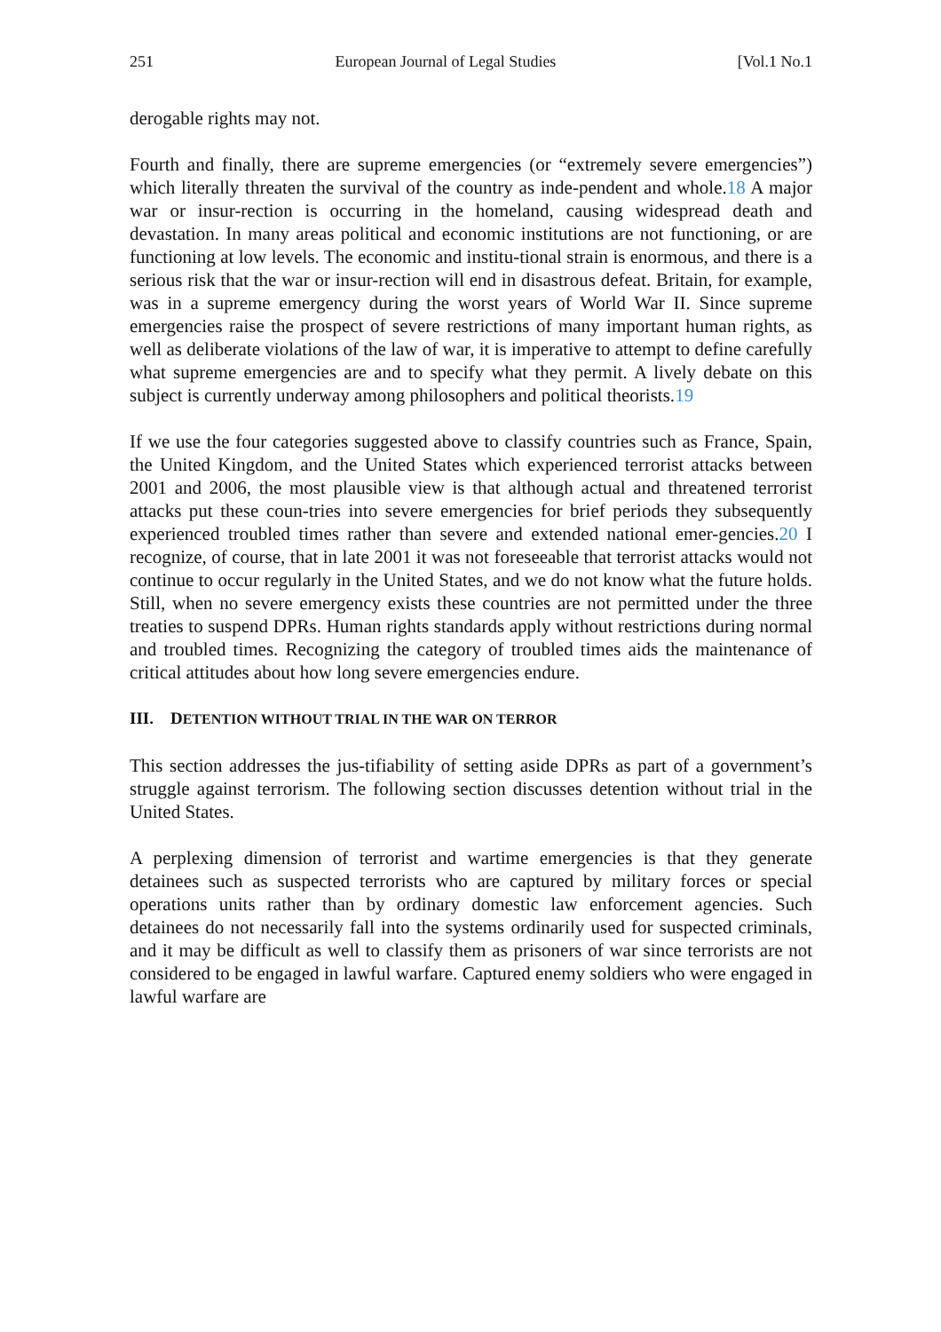251 European Journal of Legal Studies [Vol.1 No.1
derogable rights may not.
Fourth and finally, there are supreme emergencies (or “extremely severe emergencies”) which literally threaten the survival of the country as inde-pendent and whole.18 A major war or insur-rection is occurring in the homeland, causing widespread death and devastation. In many areas political and economic institutions are not functioning, or are functioning at low levels. The economic and institu-tional strain is enormous, and there is a serious risk that the war or insur-rection will end in disastrous defeat. Britain, for example, was in a supreme emergency during the worst years of World War II. Since supreme emergencies raise the prospect of severe restrictions of many important human rights, as well as deliberate violations of the law of war, it is imperative to attempt to define carefully what supreme emergencies are and to specify what they permit. A lively debate on this subject is currently underway among philosophers and political theorists.19
If we use the four categories suggested above to classify countries such as France, Spain, the United Kingdom, and the United States which experienced terrorist attacks between 2001 and 2006, the most plausible view is that although actual and threatened terrorist attacks put these coun-tries into severe emergencies for brief periods they subsequently experienced troubled times rather than severe and extended national emer-gencies.20 I recognize, of course, that in late 2001 it was not foreseeable that terrorist attacks would not continue to occur regularly in the United States, and we do not know what the future holds. Still, when no severe emergency exists these countries are not permitted under the three treaties to suspend DPRs. Human rights standards apply without restrictions during normal and troubled times. Recognizing the category of troubled times aids the maintenance of critical attitudes about how long severe emergencies endure.
III. DETENTION WITHOUT TRIAL IN THE WAR ON TERROR
This section addresses the jus-tifiability of setting aside DPRs as part of a government’s struggle against terrorism. The following section discusses detention without trial in the United States.
A perplexing dimension of terrorist and wartime emergencies is that they generate detainees such as suspected terrorists who are captured by military forces or special operations units rather than by ordinary domestic law enforcement agencies. Such detainees do not necessarily fall into the systems ordinarily used for suspected criminals, and it may be difficult as well to classify them as prisoners of war since terrorists are not considered to be engaged in lawful warfare. Captured enemy soldiers who were engaged in lawful warfare are